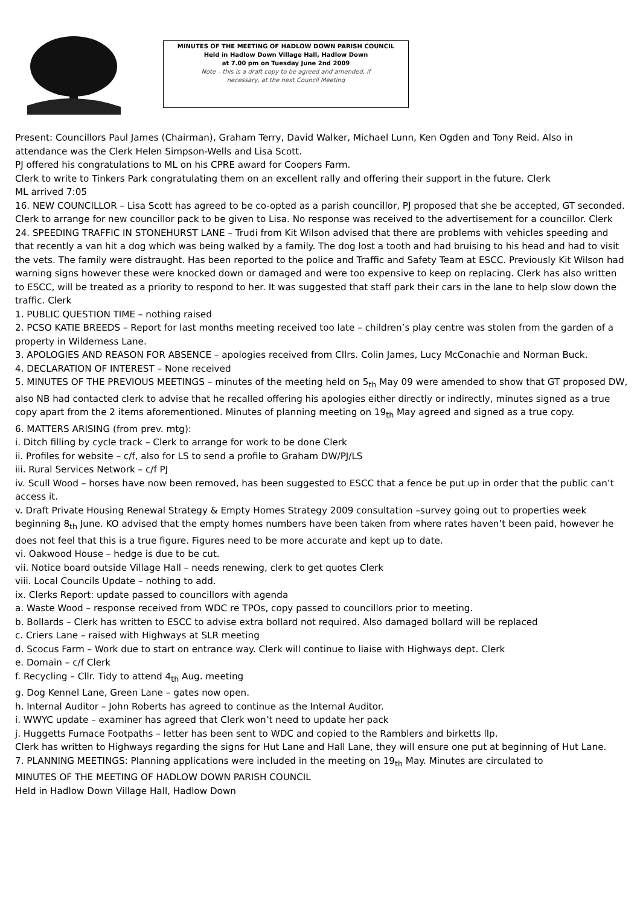MINUTES OF THE MEETING OF HADLOW DOWN PARISH COUNCIL
Held in Hadlow Down Village Hall, Hadlow Down
at 7.00 pm on Tuesday June 2nd 2009
Note – this is a draft copy to be agreed and amended, if
necessary, at the next Council Meeting
Present: Councillors Paul James (Chairman), Graham Terry, David Walker, Michael Lunn, Ken Ogden and Tony Reid. Also in attendance was the Clerk Helen Simpson-Wells and Lisa Scott.
PJ offered his congratulations to ML on his CPRE award for Coopers Farm.
Clerk to write to Tinkers Park congratulating them on an excellent rally and offering their support in the future. Clerk
ML arrived 7:05
16. NEW COUNCILLOR – Lisa Scott has agreed to be co-opted as a parish councillor, PJ proposed that she be accepted, GT seconded. Clerk to arrange for new councillor pack to be given to Lisa. No response was received to the advertisement for a councillor. Clerk
24. SPEEDING TRAFFIC IN STONEHURST LANE – Trudi from Kit Wilson advised that there are problems with vehicles speeding and that recently a van hit a dog which was being walked by a family. The dog lost a tooth and had bruising to his head and had to visit the vets. The family were distraught. Has been reported to the police and Traffic and Safety Team at ESCC. Previously Kit Wilson had warning signs however these were knocked down or damaged and were too expensive to keep on replacing. Clerk has also written to ESCC, will be treated as a priority to respond to her. It was suggested that staff park their cars in the lane to help slow down the traffic. Clerk
1. PUBLIC QUESTION TIME – nothing raised
2. PCSO KATIE BREEDS – Report for last months meeting received too late – children’s play centre was stolen from the garden of a property in Wilderness Lane.
3. APOLOGIES AND REASON FOR ABSENCE – apologies received from Cllrs. Colin James, Lucy McConachie and Norman Buck.
4. DECLARATION OF INTEREST – None received
5. MINUTES OF THE PREVIOUS MEETINGS – minutes of the meeting held on 5<sub>th</sub> May 09 were amended to show that GT proposed DW, also NB had contacted clerk to advise that he recalled offering his apologies either directly or indirectly, minutes signed as a true copy apart from the 2 items aforementioned. Minutes of planning meeting on 19<sub>th</sub> May agreed and signed as a true copy.
6. MATTERS ARISING (from prev. mtg):
i. Ditch filling by cycle track – Clerk to arrange for work to be done Clerk
ii. Profiles for website – c/f, also for LS to send a profile to Graham DW/PJ/LS
iii. Rural Services Network – c/f PJ
iv. Scull Wood – horses have now been removed, has been suggested to ESCC that a fence be put up in order that the public can’t access it.
v. Draft Private Housing Renewal Strategy & Empty Homes Strategy 2009 consultation –survey going out to properties week beginning 8<sub>th</sub> June. KO advised that the empty homes numbers have been taken from where rates haven’t been paid, however he does not feel that this is a true figure. Figures need to be more accurate and kept up to date.
vi. Oakwood House – hedge is due to be cut.
vii. Notice board outside Village Hall – needs renewing, clerk to get quotes Clerk
viii. Local Councils Update – nothing to add.
ix. Clerks Report: update passed to councillors with agenda
a. Waste Wood – response received from WDC re TPOs, copy passed to councillors prior to meeting.
b. Bollards – Clerk has written to ESCC to advise extra bollard not required. Also damaged bollard will be replaced
c. Criers Lane – raised with Highways at SLR meeting
d. Scocus Farm – Work due to start on entrance way. Clerk will continue to liaise with Highways dept. Clerk
e. Domain – c/f Clerk
f. Recycling – Cllr. Tidy to attend 4<sub>th</sub> Aug. meeting
g. Dog Kennel Lane, Green Lane – gates now open.
h. Internal Auditor – John Roberts has agreed to continue as the Internal Auditor.
i. WWYC update – examiner has agreed that Clerk won’t need to update her pack
j. Huggetts Furnace Footpaths – letter has been sent to WDC and copied to the Ramblers and birketts llp.
Clerk has written to Highways regarding the signs for Hut Lane and Hall Lane, they will ensure one put at beginning of Hut Lane.
7. PLANNING MEETINGS: Planning applications were included in the meeting on 19<sub>th</sub> May. Minutes are circulated to
MINUTES OF THE MEETING OF HADLOW DOWN PARISH COUNCIL
Held in Hadlow Down Village Hall, Hadlow Down